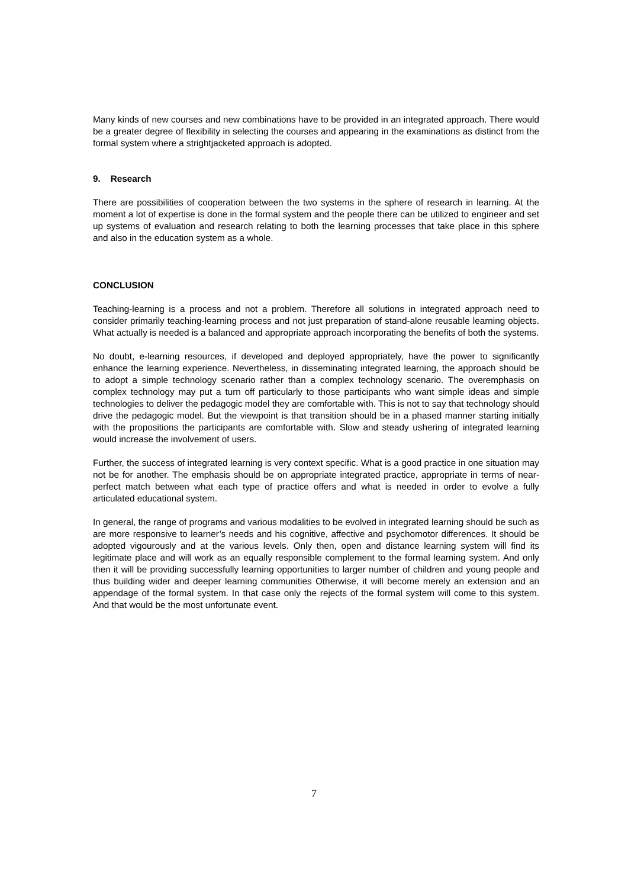Many kinds of new courses and new combinations have to be provided in an integrated approach. There would be a greater degree of flexibility in selecting the courses and appearing in the examinations as distinct from the formal system where a strightjacketed approach is adopted.
9. Research
There are possibilities of cooperation between the two systems in the sphere of research in learning. At the moment a lot of expertise is done in the formal system and the people there can be utilized to engineer and set up systems of evaluation and research relating to both the learning processes that take place in this sphere and also in the education system as a whole.
CONCLUSION
Teaching-learning is a process and not a problem. Therefore all solutions in integrated approach need to consider primarily teaching-learning process and not just preparation of stand-alone reusable learning objects. What actually is needed is a balanced and appropriate approach incorporating the benefits of both the systems.
No doubt, e-learning resources, if developed and deployed appropriately, have the power to significantly enhance the learning experience. Nevertheless, in disseminating integrated learning, the approach should be to adopt a simple technology scenario rather than a complex technology scenario. The overemphasis on complex technology may put a turn off particularly to those participants who want simple ideas and simple technologies to deliver the pedagogic model they are comfortable with. This is not to say that technology should drive the pedagogic model. But the viewpoint is that transition should be in a phased manner starting initially with the propositions the participants are comfortable with. Slow and steady ushering of integrated learning would increase the involvement of users.
Further, the success of integrated learning is very context specific. What is a good practice in one situation may not be for another. The emphasis should be on appropriate integrated practice, appropriate in terms of near-perfect match between what each type of practice offers and what is needed in order to evolve a fully articulated educational system.
In general, the range of programs and various modalities to be evolved in integrated learning should be such as are more responsive to learner’s needs and his cognitive, affective and psychomotor differences. It should be adopted vigourously and at the various levels. Only then, open and distance learning system will find its legitimate place and will work as an equally responsible complement to the formal learning system. And only then it will be providing successfully learning opportunities to larger number of children and young people and thus building wider and deeper learning communities Otherwise, it will become merely an extension and an appendage of the formal system. In that case only the rejects of the formal system will come to this system. And that would be the most unfortunate event.
7